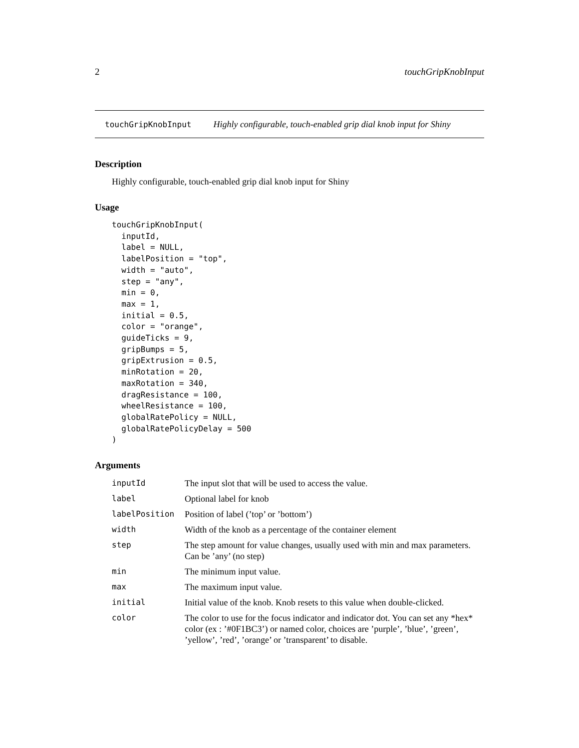2 touchGripKnobInput
touchGripKnobInput Highly configurable, touch-enabled grip dial knob input for Shiny
Description
Highly configurable, touch-enabled grip dial knob input for Shiny
Usage
touchGripKnobInput(
  inputId,
  label = NULL,
  labelPosition = "top",
  width = "auto",
  step = "any",
  min = 0,
  max = 1,
  initial = 0.5,
  color = "orange",
  guideTicks = 9,
  gripBumps = 5,
  gripExtrusion = 0.5,
  minRotation = 20,
  maxRotation = 340,
  dragResistance = 100,
  wheelResistance = 100,
  globalRatePolicy = NULL,
  globalRatePolicyDelay = 500
)
Arguments
| inputId | The input slot that will be used to access the value. |
| label | Optional label for knob |
| labelPosition | Position of label (’top’ or ’bottom’) |
| width | Width of the knob as a percentage of the container element |
| step | The step amount for value changes, usually used with min and max parameters. Can be ’any’ (no step) |
| min | The minimum input value. |
| max | The maximum input value. |
| initial | Initial value of the knob. Knob resets to this value when double-clicked. |
| color | The color to use for the focus indicator and indicator dot. You can set any *hex* color (ex : ’#0F1BC3’) or named color, choices are ’purple’, ’blue’, ’green’, ’yellow’, ’red’, ’orange’ or ’transparent’ to disable. |